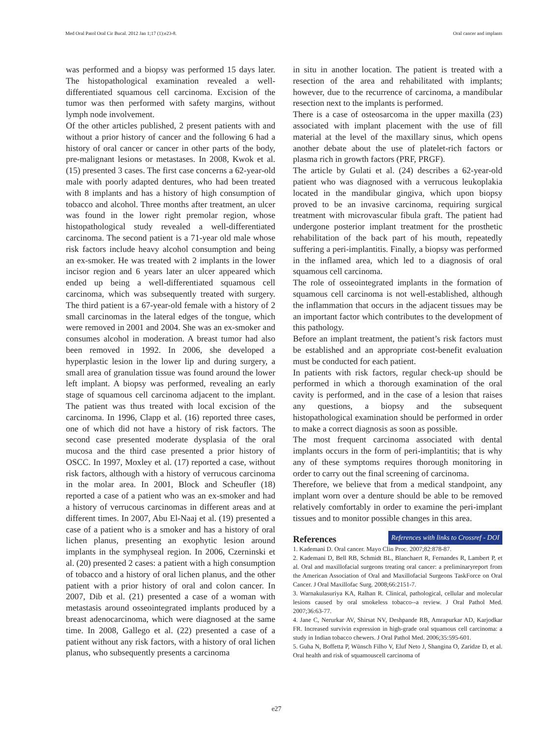Med Oral Patol Oral Cir Bucal. 2012 Jan 1;17 (1):e23-8. Oral cancer and implants
was performed and a biopsy was performed 15 days later. The histopathological examination revealed a well-differentiated squamous cell carcinoma. Excision of the tumor was then performed with safety margins, without lymph node involvement.
Of the other articles published, 2 present patients with and without a prior history of cancer and the following 6 had a history of oral cancer or cancer in other parts of the body, pre-malignant lesions or metastases. In 2008, Kwok et al. (15) presented 3 cases. The first case concerns a 62-year-old male with poorly adapted dentures, who had been treated with 8 implants and has a history of high consumption of tobacco and alcohol. Three months after treatment, an ulcer was found in the lower right premolar region, whose histopathological study revealed a well-differentiated carcinoma. The second patient is a 71-year old male whose risk factors include heavy alcohol consumption and being an ex-smoker. He was treated with 2 implants in the lower incisor region and 6 years later an ulcer appeared which ended up being a well-differentiated squamous cell carcinoma, which was subsequently treated with surgery. The third patient is a 67-year-old female with a history of 2 small carcinomas in the lateral edges of the tongue, which were removed in 2001 and 2004. She was an ex-smoker and consumes alcohol in moderation. A breast tumor had also been removed in 1992. In 2006, she developed a hyperplastic lesion in the lower lip and during surgery, a small area of granulation tissue was found around the lower left implant. A biopsy was performed, revealing an early stage of squamous cell carcinoma adjacent to the implant. The patient was thus treated with local excision of the carcinoma. In 1996, Clapp et al. (16) reported three cases, one of which did not have a history of risk factors. The second case presented moderate dysplasia of the oral mucosa and the third case presented a prior history of OSCC. In 1997, Moxley et al. (17) reported a case, without risk factors, although with a history of verrucous carcinoma in the molar area. In 2001, Block and Scheufler (18) reported a case of a patient who was an ex-smoker and had a history of verrucous carcinomas in different areas and at different times. In 2007, Abu El-Naaj et al. (19) presented a case of a patient who is a smoker and has a history of oral lichen planus, presenting an exophytic lesion around implants in the symphyseal region. In 2006, Czerninski et al. (20) presented 2 cases: a patient with a high consumption of tobacco and a history of oral lichen planus, and the other patient with a prior history of oral and colon cancer. In 2007, Dib et al. (21) presented a case of a woman with metastasis around osseointegrated implants produced by a breast adenocarcinoma, which were diagnosed at the same time. In 2008, Gallego et al. (22) presented a case of a patient without any risk factors, with a history of oral lichen planus, who subsequently presents a carcinoma
in situ in another location. The patient is treated with a resection of the area and rehabilitated with implants; however, due to the recurrence of carcinoma, a mandibular resection next to the implants is performed.
There is a case of osteosarcoma in the upper maxilla (23) associated with implant placement with the use of fill material at the level of the maxillary sinus, which opens another debate about the use of platelet-rich factors or plasma rich in growth factors (PRF, PRGF).
The article by Gulati et al. (24) describes a 62-year-old patient who was diagnosed with a verrucous leukoplakia located in the mandibular gingiva, which upon biopsy proved to be an invasive carcinoma, requiring surgical treatment with microvascular fibula graft. The patient had undergone posterior implant treatment for the prosthetic rehabilitation of the back part of his mouth, repeatedly suffering a peri-implantitis. Finally, a biopsy was performed in the inflamed area, which led to a diagnosis of oral squamous cell carcinoma.
The role of osseointegrated implants in the formation of squamous cell carcinoma is not well-established, although the inflammation that occurs in the adjacent tissues may be an important factor which contributes to the development of this pathology.
Before an implant treatment, the patient’s risk factors must be established and an appropriate cost-benefit evaluation must be conducted for each patient.
In patients with risk factors, regular check-up should be performed in which a thorough examination of the oral cavity is performed, and in the case of a lesion that raises any questions, a biopsy and the subsequent histopathological examination should be performed in order to make a correct diagnosis as soon as possible.
The most frequent carcinoma associated with dental implants occurs in the form of peri-implantitis; that is why any of these symptoms requires thorough monitoring in order to carry out the final screening of carcinoma.
Therefore, we believe that from a medical standpoint, any implant worn over a denture should be able to be removed relatively comfortably in order to examine the peri-implant tissues and to monitor possible changes in this area.
References
References with links to Crossref - DOI
1. Kademani D. Oral cancer. Mayo Clin Proc. 2007;82:878-87.
2. Kademani D, Bell RB, Schmidt BL, Blanchaert R, Fernandes R, Lambert P, et al. Oral and maxillofacial surgeons treating oral cancer: a preliminaryreport from the American Association of Oral and Maxillofacial Surgeons TaskForce on Oral Cancer. J Oral Maxillofac Surg. 2008;66:2151-7.
3. Warnakulasuriya KA, Ralhan R. Clinical, pathological, cellular and molecular lesions caused by oral smokeless tobacco--a review. J Oral Pathol Med. 2007;36:63-77.
4. Jane C, Nerurkar AV, Shirsat NV, Deshpande RB, Amrapurkar AD, Karjodkar FR. Increased survivin expression in high-grade oral squamous cell carcinoma: a study in Indian tobacco chewers. J Oral Pathol Med. 2006;35:595-601.
5. Guha N, Boffetta P, Wünsch Filho V, Eluf Neto J, Shangina O, Zaridze D, et al. Oral health and risk of squamouscell carcinoma of
e27